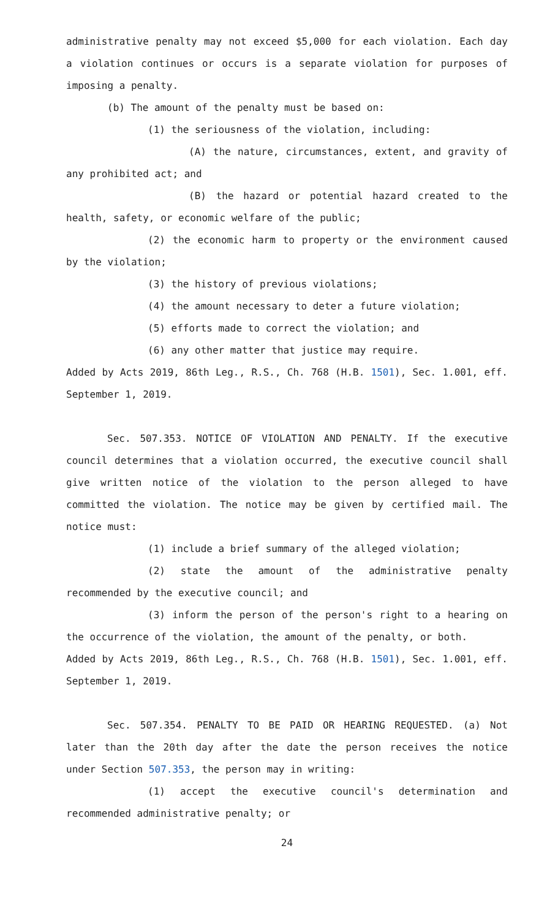administrative penalty may not exceed $5,000 for each violation. Each day a violation continues or occurs is a separate violation for purposes of imposing a penalty.
(b) The amount of the penalty must be based on:
(1) the seriousness of the violation, including:
(A) the nature, circumstances, extent, and gravity of any prohibited act; and
(B) the hazard or potential hazard created to the health, safety, or economic welfare of the public;
(2) the economic harm to property or the environment caused by the violation;
(3) the history of previous violations;
(4) the amount necessary to deter a future violation;
(5) efforts made to correct the violation; and
(6) any other matter that justice may require.
Added by Acts 2019, 86th Leg., R.S., Ch. 768 (H.B. 1501), Sec. 1.001, eff. September 1, 2019.
Sec. 507.353. NOTICE OF VIOLATION AND PENALTY. If the executive council determines that a violation occurred, the executive council shall give written notice of the violation to the person alleged to have committed the violation. The notice may be given by certified mail. The notice must:
(1) include a brief summary of the alleged violation;
(2) state the amount of the administrative penalty recommended by the executive council; and
(3) inform the person of the person's right to a hearing on the occurrence of the violation, the amount of the penalty, or both.
Added by Acts 2019, 86th Leg., R.S., Ch. 768 (H.B. 1501), Sec. 1.001, eff. September 1, 2019.
Sec. 507.354. PENALTY TO BE PAID OR HEARING REQUESTED. (a) Not later than the 20th day after the date the person receives the notice under Section 507.353, the person may in writing:
(1) accept the executive council's determination and recommended administrative penalty; or
24